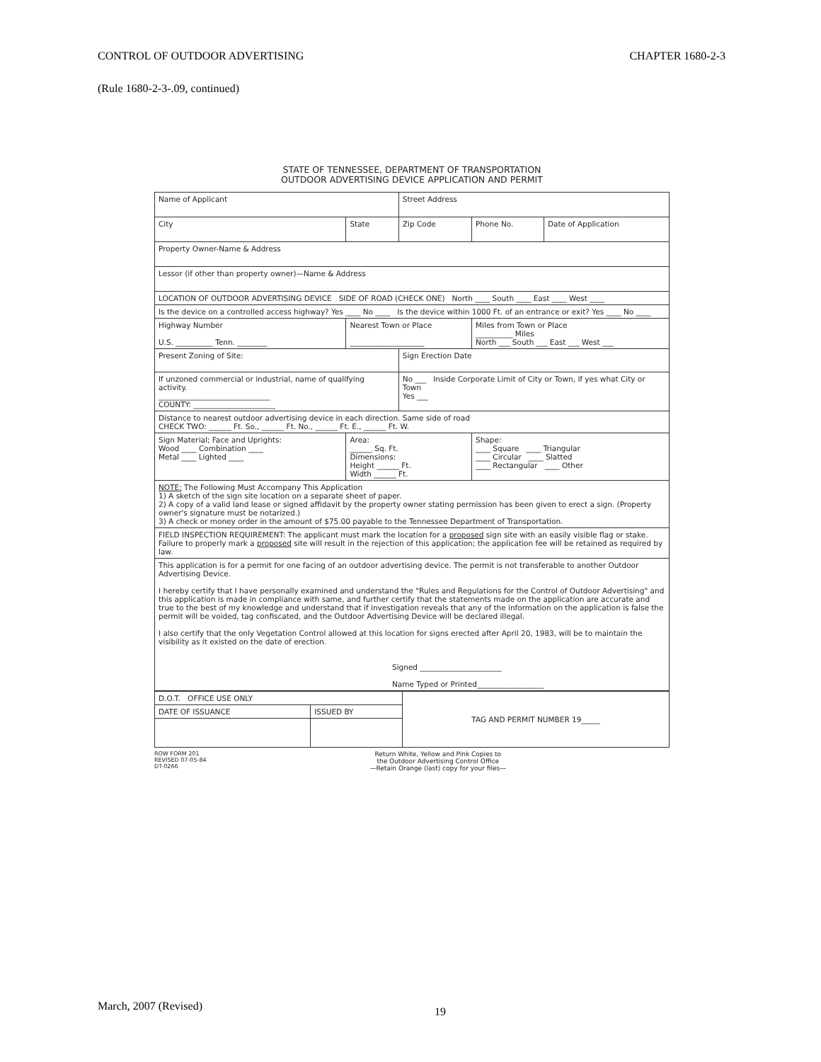CONTROL OF OUTDOOR ADVERTISING CHAPTER 1680-2-3
(Rule 1680-2-3-.09, continued)
STATE OF TENNESSEE, DEPARTMENT OF TRANSPORTATION
OUTDOOR ADVERTISING DEVICE APPLICATION AND PERMIT
| Name of Applicant | | Street Address | | |
| City | State | Zip Code | Phone No. | Date of Application |
| Property Owner-Name & Address | | | | |
| Lessor (if other than property owner)—Name & Address | | | | |
| LOCATION OF OUTDOOR ADVERTISING DEVICE SIDE OF ROAD (CHECK ONE) North ____ South ____ East ____ West ____ | | | | |
| Is the device on a controlled access highway? Yes ____ No ____ Is the device within 1000 Ft. of an entrance or exit? Yes ____ No ____ | | | | |
| Highway Number U.S. __________ Tenn. ________ | Nearest Town or Place ____________________ | | Miles from Town or Place __________ Miles North ___ South ___ East ___ West ___ | |
| Present Zoning of Site: | | Sign Erection Date | | |
| If unzoned commercial or industrial, name of qualifying activity. ______________________________ COUNTY: ______________________ | | No ___ Inside Corporate Limit of City or Town, if yes what City or Town Yes ___ | | |
| Distance to nearest outdoor advertising device in each direction. Same side of road CHECK TWO: ______ Ft. So., ______ Ft. No., ______ Ft. E., ______ Ft. W. | | | | |
| Sign Material; Face and Uprights: Wood ____ Combination ____ Metal ____ Lighted ____ | Area: ______ Sq. Ft. Dimensions: Height ______ Ft. Width ______ Ft. | | Shape: ____ Square ____ Triangular ____ Circular ____ Slatted ____ Rectangular ____ Other | |
NOTE: The Following Must Accompany This Application
1) A sketch of the sign site location on a separate sheet of paper.
2) A copy of a valid land lease or signed affidavit by the property owner stating permission has been given to erect a sign. (Property owner's signature must be notarized.)
3) A check or money order in the amount of $75.00 payable to the Tennessee Department of Transportation.
FIELD INSPECTION REQUIREMENT: The applicant must mark the location for a proposed sign site with an easily visible flag or stake. Failure to properly mark a proposed site will result in the rejection of this application; the application fee will be retained as required by law.
This application is for a permit for one facing of an outdoor advertising device. The permit is not transferable to another Outdoor Advertising Device.
I hereby certify that I have personally examined and understand the "Rules and Regulations for the Control of Outdoor Advertising" and this application is made in compliance with same, and further certify that the statements made on the application are accurate and true to the best of my knowledge and understand that if investigation reveals that any of the information on the application is false the permit will be voided, tag confiscated, and the Outdoor Advertising Device will be declared illegal.
I also certify that the only Vegetation Control allowed at this location for signs erected after April 20, 1983, will be to maintain the visibility as it existed on the date of erection.
Signed ______________________
Name Typed or Printed__________________
| D.O.T. OFFICE USE ONLY | | TAG AND PERMIT NUMBER 19_____ |
| DATE OF ISSUANCE | ISSUED BY | |
ROW FORM 201
REVISED 07-05-84
DT-0266 Return White, Yellow and Pink Copies to
the Outdoor Advertising Control Office
—Retain Orange (last) copy for your files—
March, 2007 (Revised) 19